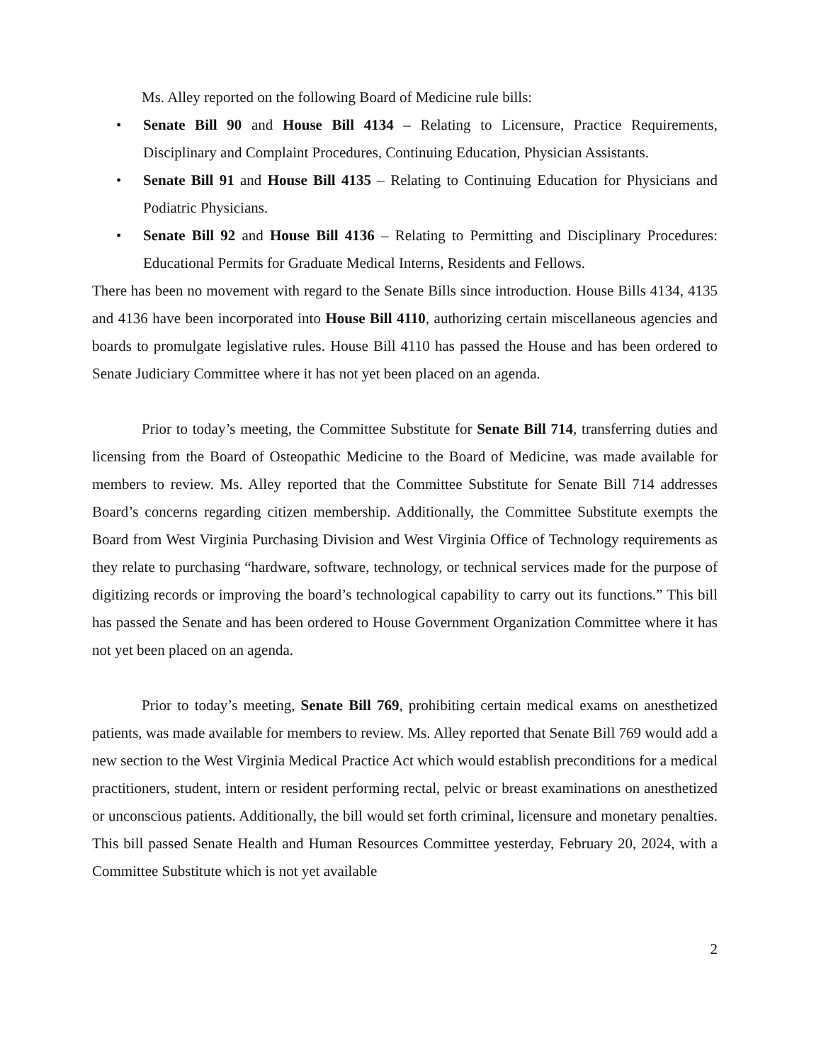Ms. Alley reported on the following Board of Medicine rule bills:
• Senate Bill 90 and House Bill 4134 – Relating to Licensure, Practice Requirements, Disciplinary and Complaint Procedures, Continuing Education, Physician Assistants.
• Senate Bill 91 and House Bill 4135 – Relating to Continuing Education for Physicians and Podiatric Physicians.
• Senate Bill 92 and House Bill 4136 – Relating to Permitting and Disciplinary Procedures: Educational Permits for Graduate Medical Interns, Residents and Fellows.
There has been no movement with regard to the Senate Bills since introduction. House Bills 4134, 4135 and 4136 have been incorporated into House Bill 4110, authorizing certain miscellaneous agencies and boards to promulgate legislative rules. House Bill 4110 has passed the House and has been ordered to Senate Judiciary Committee where it has not yet been placed on an agenda.
Prior to today’s meeting, the Committee Substitute for Senate Bill 714, transferring duties and licensing from the Board of Osteopathic Medicine to the Board of Medicine, was made available for members to review. Ms. Alley reported that the Committee Substitute for Senate Bill 714 addresses Board’s concerns regarding citizen membership. Additionally, the Committee Substitute exempts the Board from West Virginia Purchasing Division and West Virginia Office of Technology requirements as they relate to purchasing “hardware, software, technology, or technical services made for the purpose of digitizing records or improving the board’s technological capability to carry out its functions.” This bill has passed the Senate and has been ordered to House Government Organization Committee where it has not yet been placed on an agenda.
Prior to today’s meeting, Senate Bill 769, prohibiting certain medical exams on anesthetized patients, was made available for members to review. Ms. Alley reported that Senate Bill 769 would add a new section to the West Virginia Medical Practice Act which would establish preconditions for a medical practitioners, student, intern or resident performing rectal, pelvic or breast examinations on anesthetized or unconscious patients. Additionally, the bill would set forth criminal, licensure and monetary penalties. This bill passed Senate Health and Human Resources Committee yesterday, February 20, 2024, with a Committee Substitute which is not yet available
2